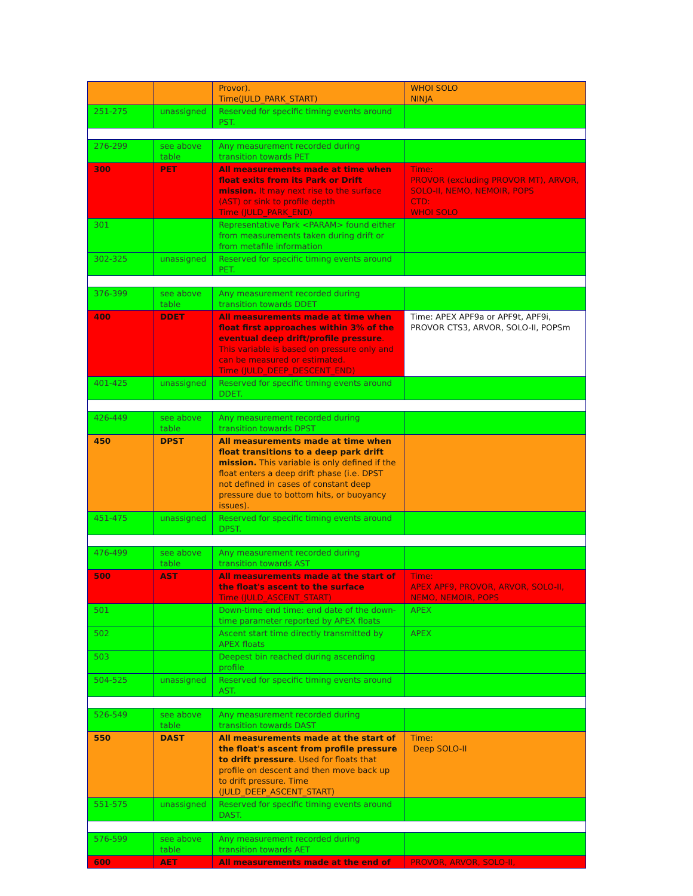| | | Provor). Time(JULD_PARK_START) | WHOI SOLO NINJA |
| 251-275 | unassigned | Reserved for specific timing events around PST. | |
| 276-299 | see above table | Any measurement recorded during transition towards PET | |
| 300 | PET | All measurements made at time when float exits from its Park or Drift mission. It may next rise to the surface (AST) or sink to profile depth Time (JULD_PARK_END) | Time: PROVOR (excluding PROVOR MT), ARVOR, SOLO-II, NEMO, NEMOIR, POPS CTD: WHOI SOLO |
| 301 | | Representative Park <PARAM> found either from measurements taken during drift or from metafile information | |
| 302-325 | unassigned | Reserved for specific timing events around PET. | |
| 376-399 | see above table | Any measurement recorded during transition towards DDET | |
| 400 | DDET | All measurements made at time when float first approaches within 3% of the eventual deep drift/profile pressure . This variable is based on pressure only and can be measured or estimated. Time (JULD_DEEP_DESCENT_END) | Time: APEX APF9a or APF9t, APF9i, PROVOR CTS3, ARVOR, SOLO-II, POPSm |
| 401-425 | unassigned | Reserved for specific timing events around DDET. | |
| 426-449 | see above table | Any measurement recorded during transition towards DPST | |
| 450 | DPST | All measurements made at time when float transitions to a deep park drift mission. This variable is only defined if the float enters a deep drift phase (i.e. DPST not defined in cases of constant deep pressure due to bottom hits, or buoyancy issues). | |
| 451-475 | unassigned | Reserved for specific timing events around DPST. | |
| 476-499 | see above table | Any measurement recorded during transition towards AST | |
| 500 | AST | All measurements made at the start of the float's ascent to the surface Time (JULD_ASCENT_START) | Time: APEX APF9, PROVOR, ARVOR, SOLO-II, NEMO, NEMOIR, POPS |
| 501 | | Down-time end time: end date of the down-time parameter reported by APEX floats | APEX |
| 502 | | Ascent start time directly transmitted by APEX floats | APEX |
| 503 | | Deepest bin reached during ascending profile | |
| 504-525 | unassigned | Reserved for specific timing events around AST. | |
| 526-549 | see above table | Any measurement recorded during transition towards DAST | |
| 550 | DAST | All measurements made at the start of the float's ascent from profile pressure to drift pressure . Used for floats that profile on descent and then move back up to drift pressure. Time (JULD_DEEP_ASCENT_START) | Time: Deep SOLO-II |
| 551-575 | unassigned | Reserved for specific timing events around DAST. | |
| 576-599 | see above table | Any measurement recorded during transition towards AET | |
| 600 | AET | All measurements made at the end of | PROVOR, ARVOR, SOLO-II, |